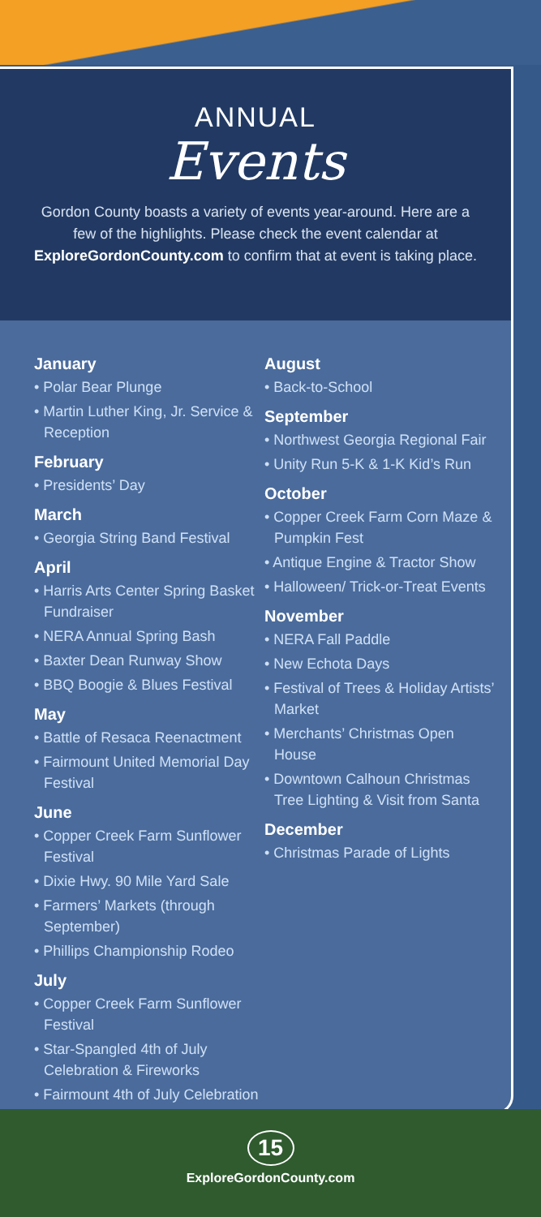ANNUAL
Events
Gordon County boasts a variety of events year-around. Here are a few of the highlights. Please check the event calendar at ExploreGordonCounty.com to confirm that at event is taking place.
January
• Polar Bear Plunge
• Martin Luther King, Jr. Service & Reception
February
• Presidents’ Day
March
• Georgia String Band Festival
April
• Harris Arts Center Spring Basket Fundraiser
• NERA Annual Spring Bash
• Baxter Dean Runway Show
• BBQ Boogie & Blues Festival
May
• Battle of Resaca Reenactment
• Fairmount United Memorial Day Festival
June
• Copper Creek Farm Sunflower Festival
• Dixie Hwy. 90 Mile Yard Sale
• Farmers’ Markets (through September)
• Phillips Championship Rodeo
July
• Copper Creek Farm Sunflower Festival
• Star-Spangled 4th of July Celebration & Fireworks
• Fairmount 4th of July Celebration
August
• Back-to-School
September
• Northwest Georgia Regional Fair
• Unity Run 5-K & 1-K Kid’s Run
October
• Copper Creek Farm Corn Maze & Pumpkin Fest
• Antique Engine & Tractor Show
• Halloween/ Trick-or-Treat Events
November
• NERA Fall Paddle
• New Echota Days
• Festival of Trees & Holiday Artists’ Market
• Merchants’ Christmas Open House
• Downtown Calhoun Christmas Tree Lighting & Visit from Santa
December
• Christmas Parade of Lights
15
ExploreGordonCounty.com